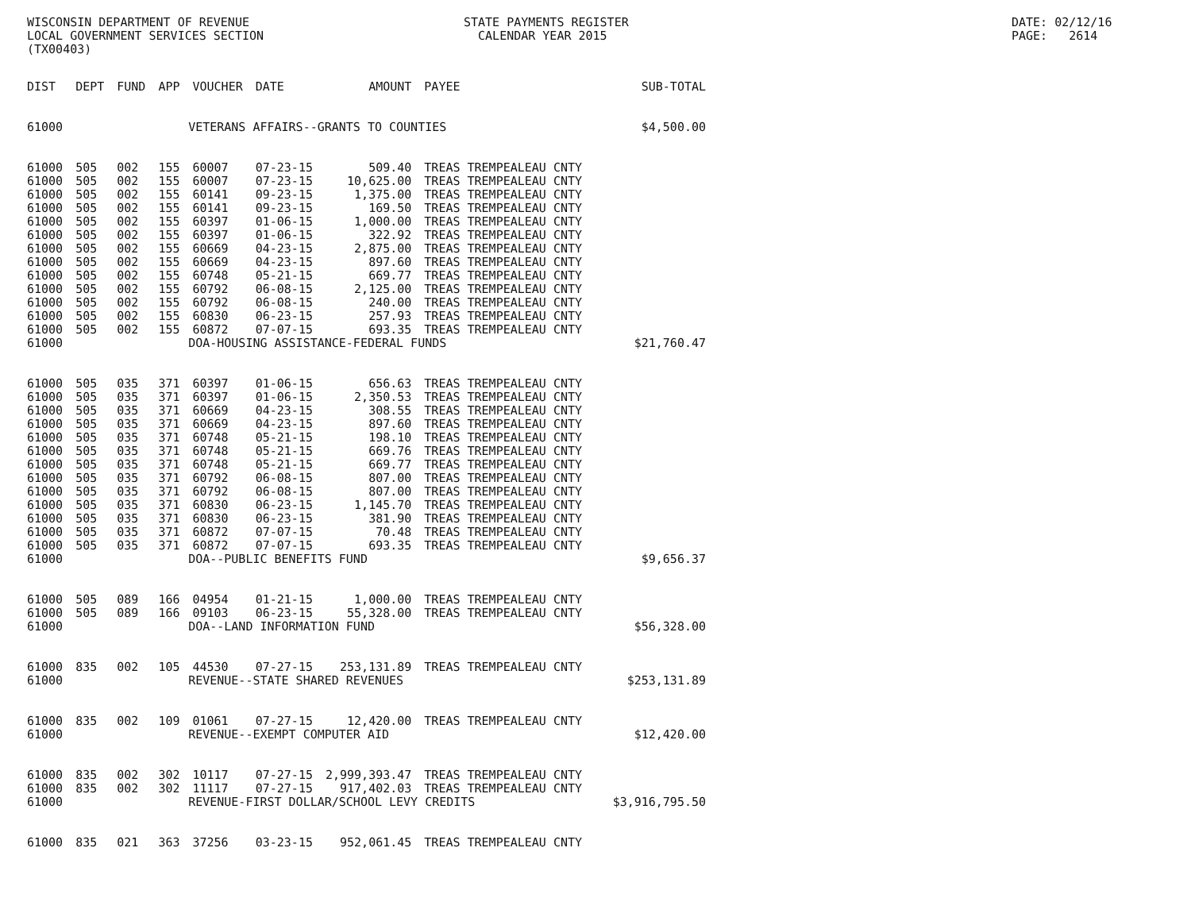WISCONSIN DEPARTMENT OF REVENUE LOCAL GOVERNMENT SERVICES SECTION (TX00403)
STATE PAYMENTS REGISTER CALENDAR YEAR 2015
DATE: 02/12/16 PAGE: 2614
| DIST | DEPT | FUND | APP | VOUCHER | DATE | AMOUNT | PAYEE | SUB-TOTAL |
| --- | --- | --- | --- | --- | --- | --- | --- | --- |
| 61000 | VETERANS AFFAIRS--GRANTS TO COUNTIES | | | | | | | $4,500.00 |
| 61000 | 505 | 002 | 155 | 60007 | 07-23-15 | 509.40 | TREAS TREMPEALEAU CNTY | |
| 61000 | 505 | 002 | 155 | 60007 | 07-23-15 | 10,625.00 | TREAS TREMPEALEAU CNTY | |
| 61000 | 505 | 002 | 155 | 60141 | 09-23-15 | 1,375.00 | TREAS TREMPEALEAU CNTY | |
| 61000 | 505 | 002 | 155 | 60141 | 09-23-15 | 169.50 | TREAS TREMPEALEAU CNTY | |
| 61000 | 505 | 002 | 155 | 60397 | 01-06-15 | 1,000.00 | TREAS TREMPEALEAU CNTY | |
| 61000 | 505 | 002 | 155 | 60397 | 01-06-15 | 322.92 | TREAS TREMPEALEAU CNTY | |
| 61000 | 505 | 002 | 155 | 60669 | 04-23-15 | 2,875.00 | TREAS TREMPEALEAU CNTY | |
| 61000 | 505 | 002 | 155 | 60669 | 04-23-15 | 897.60 | TREAS TREMPEALEAU CNTY | |
| 61000 | 505 | 002 | 155 | 60748 | 05-21-15 | 669.77 | TREAS TREMPEALEAU CNTY | |
| 61000 | 505 | 002 | 155 | 60792 | 06-08-15 | 2,125.00 | TREAS TREMPEALEAU CNTY | |
| 61000 | 505 | 002 | 155 | 60792 | 06-08-15 | 240.00 | TREAS TREMPEALEAU CNTY | |
| 61000 | 505 | 002 | 155 | 60830 | 06-23-15 | 257.93 | TREAS TREMPEALEAU CNTY | |
| 61000 | 505 | 002 | 155 | 60872 | 07-07-15 | 693.35 | TREAS TREMPEALEAU CNTY | |
| 61000 | DOA-HOUSING ASSISTANCE-FEDERAL FUNDS | | | | | | | $21,760.47 |
| 61000 | 505 | 035 | 371 | 60397 | 01-06-15 | 656.63 | TREAS TREMPEALEAU CNTY | |
| 61000 | 505 | 035 | 371 | 60397 | 01-06-15 | 2,350.53 | TREAS TREMPEALEAU CNTY | |
| 61000 | 505 | 035 | 371 | 60669 | 04-23-15 | 308.55 | TREAS TREMPEALEAU CNTY | |
| 61000 | 505 | 035 | 371 | 60669 | 04-23-15 | 897.60 | TREAS TREMPEALEAU CNTY | |
| 61000 | 505 | 035 | 371 | 60748 | 05-21-15 | 198.10 | TREAS TREMPEALEAU CNTY | |
| 61000 | 505 | 035 | 371 | 60748 | 05-21-15 | 669.76 | TREAS TREMPEALEAU CNTY | |
| 61000 | 505 | 035 | 371 | 60748 | 05-21-15 | 669.77 | TREAS TREMPEALEAU CNTY | |
| 61000 | 505 | 035 | 371 | 60792 | 06-08-15 | 807.00 | TREAS TREMPEALEAU CNTY | |
| 61000 | 505 | 035 | 371 | 60792 | 06-08-15 | 807.00 | TREAS TREMPEALEAU CNTY | |
| 61000 | 505 | 035 | 371 | 60830 | 06-23-15 | 1,145.70 | TREAS TREMPEALEAU CNTY | |
| 61000 | 505 | 035 | 371 | 60830 | 06-23-15 | 381.90 | TREAS TREMPEALEAU CNTY | |
| 61000 | 505 | 035 | 371 | 60872 | 07-07-15 | 70.48 | TREAS TREMPEALEAU CNTY | |
| 61000 | 505 | 035 | 371 | 60872 | 07-07-15 | 693.35 | TREAS TREMPEALEAU CNTY | |
| 61000 | DOA--PUBLIC BENEFITS FUND | | | | | | | $9,656.37 |
| 61000 | 505 | 089 | 166 | 04954 | 01-21-15 | 1,000.00 | TREAS TREMPEALEAU CNTY | |
| 61000 | 505 | 089 | 166 | 09103 | 06-23-15 | 55,328.00 | TREAS TREMPEALEAU CNTY | |
| 61000 | DOA--LAND INFORMATION FUND | | | | | | | $56,328.00 |
| 61000 | 835 | 002 | 105 | 44530 | 07-27-15 | 253,131.89 | TREAS TREMPEALEAU CNTY | |
| 61000 | REVENUE--STATE SHARED REVENUES | | | | | | | $253,131.89 |
| 61000 | 835 | 002 | 109 | 01061 | 07-27-15 | 12,420.00 | TREAS TREMPEALEAU CNTY | |
| 61000 | REVENUE--EXEMPT COMPUTER AID | | | | | | | $12,420.00 |
| 61000 | 835 | 002 | 302 | 10117 | 07-27-15 | 2,999,393.47 | TREAS TREMPEALEAU CNTY | |
| 61000 | 835 | 002 | 302 | 11117 | 07-27-15 | 917,402.03 | TREAS TREMPEALEAU CNTY | |
| 61000 | REVENUE-FIRST DOLLAR/SCHOOL LEVY CREDITS | | | | | | | $3,916,795.50 |
| 61000 | 835 | 021 | 363 | 37256 | 03-23-15 | 952,061.45 | TREAS TREMPEALEAU CNTY | |